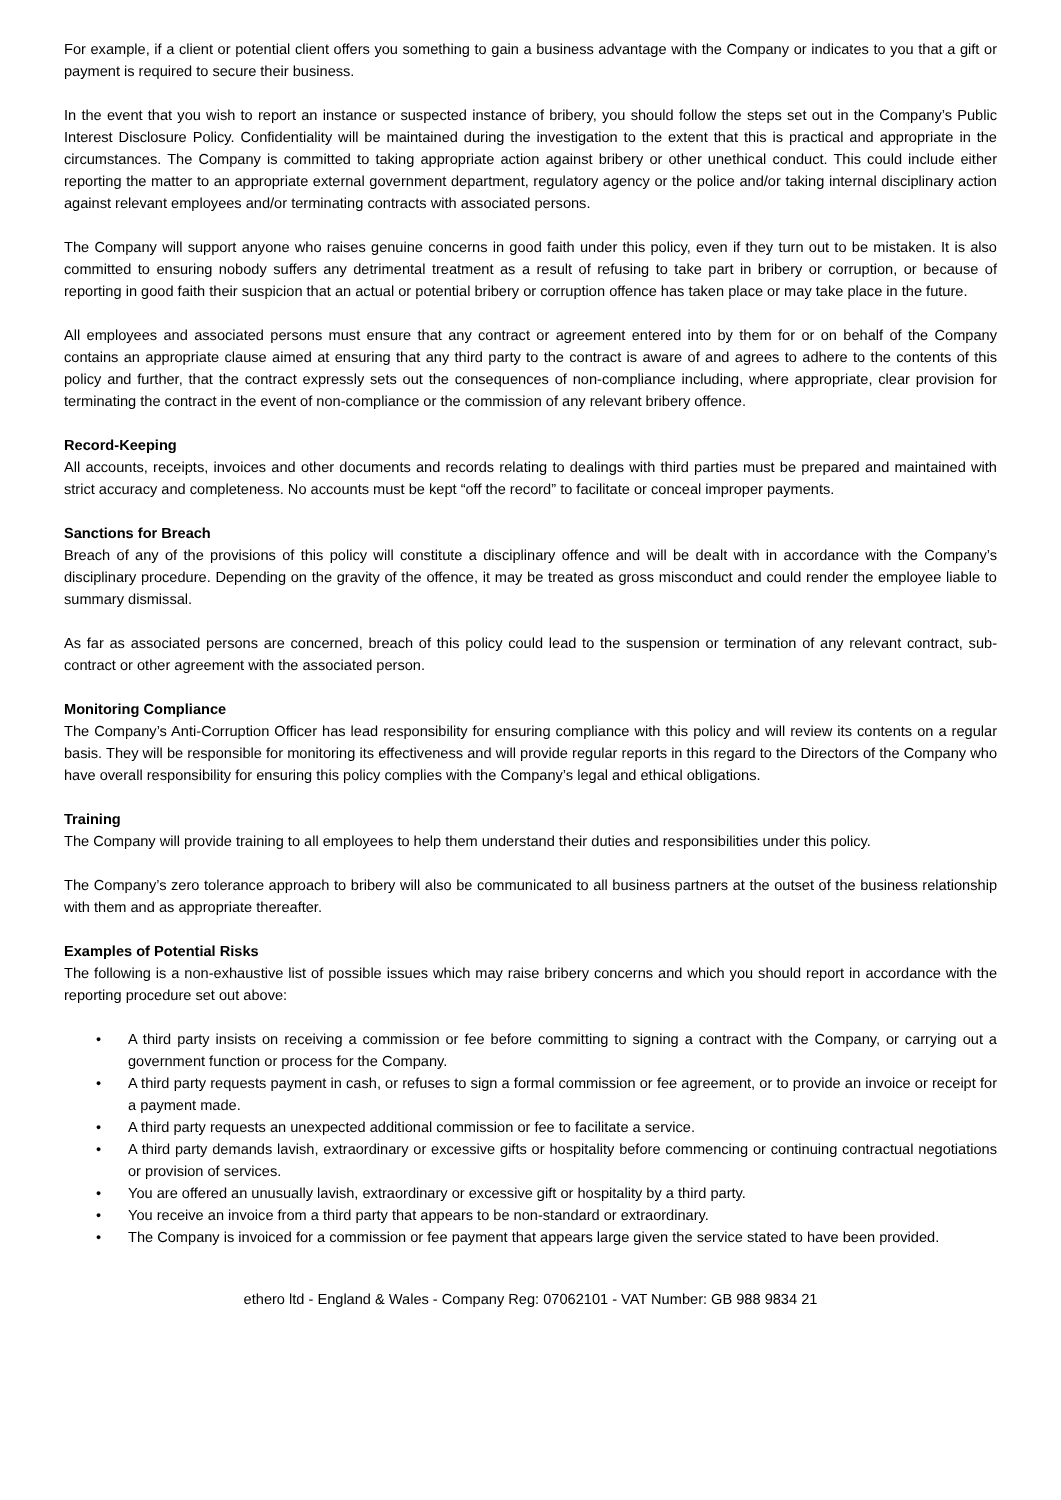For example, if a client or potential client offers you something to gain a business advantage with the Company or indicates to you that a gift or payment is required to secure their business.
In the event that you wish to report an instance or suspected instance of bribery, you should follow the steps set out in the Company’s Public Interest Disclosure Policy. Confidentiality will be maintained during the investigation to the extent that this is practical and appropriate in the circumstances. The Company is committed to taking appropriate action against bribery or other unethical conduct. This could include either reporting the matter to an appropriate external government department, regulatory agency or the police and/or taking internal disciplinary action against relevant employees and/or terminating contracts with associated persons.
The Company will support anyone who raises genuine concerns in good faith under this policy, even if they turn out to be mistaken. It is also committed to ensuring nobody suffers any detrimental treatment as a result of refusing to take part in bribery or corruption, or because of reporting in good faith their suspicion that an actual or potential bribery or corruption offence has taken place or may take place in the future.
All employees and associated persons must ensure that any contract or agreement entered into by them for or on behalf of the Company contains an appropriate clause aimed at ensuring that any third party to the contract is aware of and agrees to adhere to the contents of this policy and further, that the contract expressly sets out the consequences of non-compliance including, where appropriate, clear provision for terminating the contract in the event of non-compliance or the commission of any relevant bribery offence.
Record-Keeping
All accounts, receipts, invoices and other documents and records relating to dealings with third parties must be prepared and maintained with strict accuracy and completeness. No accounts must be kept “off the record” to facilitate or conceal improper payments.
Sanctions for Breach
Breach of any of the provisions of this policy will constitute a disciplinary offence and will be dealt with in accordance with the Company’s disciplinary procedure. Depending on the gravity of the offence, it may be treated as gross misconduct and could render the employee liable to summary dismissal.
As far as associated persons are concerned, breach of this policy could lead to the suspension or termination of any relevant contract, sub-contract or other agreement with the associated person.
Monitoring Compliance
The Company’s Anti-Corruption Officer has lead responsibility for ensuring compliance with this policy and will review its contents on a regular basis. They will be responsible for monitoring its effectiveness and will provide regular reports in this regard to the Directors of the Company who have overall responsibility for ensuring this policy complies with the Company’s legal and ethical obligations.
Training
The Company will provide training to all employees to help them understand their duties and responsibilities under this policy.
The Company’s zero tolerance approach to bribery will also be communicated to all business partners at the outset of the business relationship with them and as appropriate thereafter.
Examples of Potential Risks
The following is a non-exhaustive list of possible issues which may raise bribery concerns and which you should report in accordance with the reporting procedure set out above:
• A third party insists on receiving a commission or fee before committing to signing a contract with the Company, or carrying out a government function or process for the Company.
• A third party requests payment in cash, or refuses to sign a formal commission or fee agreement, or to provide an invoice or receipt for a payment made.
• A third party requests an unexpected additional commission or fee to facilitate a service.
• A third party demands lavish, extraordinary or excessive gifts or hospitality before commencing or continuing contractual negotiations or provision of services.
• You are offered an unusually lavish, extraordinary or excessive gift or hospitality by a third party.
• You receive an invoice from a third party that appears to be non-standard or extraordinary.
• The Company is invoiced for a commission or fee payment that appears large given the service stated to have been provided.
ethero ltd - England & Wales - Company Reg: 07062101 - VAT Number: GB 988 9834 21